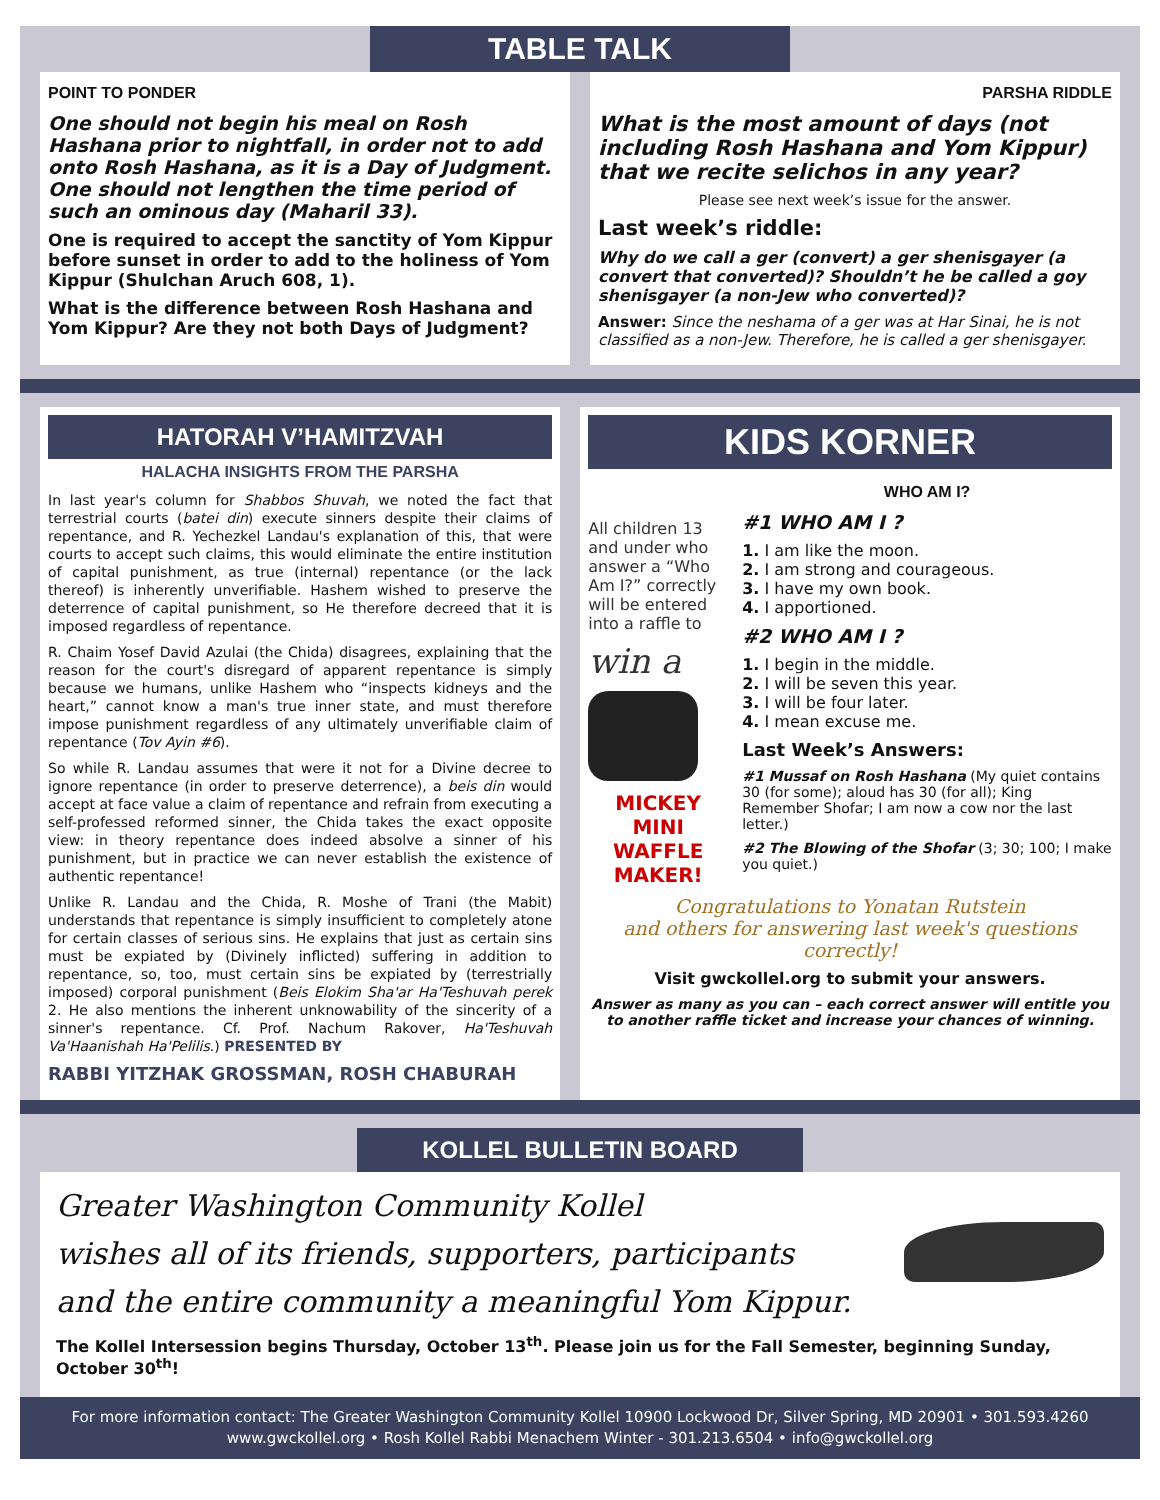TABLE TALK
POINT TO PONDER
One should not begin his meal on Rosh Hashana prior to nightfall, in order not to add onto Rosh Hashana, as it is a Day of Judgment. One should not lengthen the time period of such an ominous day (Maharil 33).
One is required to accept the sanctity of Yom Kippur before sunset in order to add to the holiness of Yom Kippur (Shulchan Aruch 608, 1).
What is the difference between Rosh Hashana and Yom Kippur? Are they not both Days of Judgment?
PARSHA RIDDLE
What is the most amount of days (not including Rosh Hashana and Yom Kippur) that we recite selichos in any year?
Please see next week’s issue for the answer.
Last week’s riddle:
Why do we call a ger (convert) a ger shenisgayer (a convert that converted)? Shouldn’t he be called a goy shenisgayer (a non-Jew who converted)?
Answer: Since the neshama of a ger was at Har Sinai, he is not classified as a non-Jew. Therefore, he is called a ger shenisgayer.
HATORAH V’HAMITZVAH
HALACHA INSIGHTS FROM THE PARSHA
In last year's column for Shabbos Shuvah, we noted the fact that terrestrial courts (batei din) execute sinners despite their claims of repentance, and R. Yechezkel Landau's explanation of this, that were courts to accept such claims, this would eliminate the entire institution of capital punishment, as true (internal) repentance (or the lack thereof) is inherently unverifiable. Hashem wished to preserve the deterrence of capital punishment, so He therefore decreed that it is imposed regardless of repentance.
R. Chaim Yosef David Azulai (the Chida) disagrees, explaining that the reason for the court's disregard of apparent repentance is simply because we humans, unlike Hashem who “inspects kidneys and the heart,” cannot know a man's true inner state, and must therefore impose punishment regardless of any ultimately unverifiable claim of repentance (Tov Ayin #6).
So while R. Landau assumes that were it not for a Divine decree to ignore repentance (in order to preserve deterrence), a beis din would accept at face value a claim of repentance and refrain from executing a self-professed reformed sinner, the Chida takes the exact opposite view: in theory repentance does indeed absolve a sinner of his punishment, but in practice we can never establish the existence of authentic repentance!
Unlike R. Landau and the Chida, R. Moshe of Trani (the Mabit) understands that repentance is simply insufficient to completely atone for certain classes of serious sins. He explains that just as certain sins must be expiated by (Divinely inflicted) suffering in addition to repentance, so, too, must certain sins be expiated by (terrestrially imposed) corporal punishment (Beis Elokim Sha'ar Ha'Teshuvah perek 2. He also mentions the inherent unknowability of the sincerity of a sinner's repentance. Cf. Prof. Nachum Rakover, Ha'Teshuvah Va'Haanishah Ha'Pelilis.) PRESENTED BY
RABBI YITZHAK GROSSMAN, ROSH CHABURAH
KIDS KORNER
All children 13 and under who answer a “Who Am I?” correctly will be entered into a raffle to
win a
MICKEY MINI WAFFLE MAKER!
WHO AM I?
#1 WHO AM I ?
1. I am like the moon.
2. I am strong and courageous.
3. I have my own book.
4. I apportioned.
#2 WHO AM I ?
1. I begin in the middle.
2. I will be seven this year.
3. I will be four later.
4. I mean excuse me.
Last Week’s Answers:
#1 Mussaf on Rosh Hashana (My quiet contains 30 (for some); aloud has 30 (for all); King Remember Shofar; I am now a cow nor the last letter.)
#2 The Blowing of the Shofar (3; 30; 100; I make you quiet.)
Congratulations to Yonatan Rutstein
and others for answering last week's questions correctly!
Visit gwckollel.org to submit your answers.
Answer as many as you can – each correct answer will entitle you to another raffle ticket and increase your chances of winning.
KOLLEL BULLETIN BOARD
Greater Washington Community Kollel
wishes all of its friends, supporters, participants
and the entire community a meaningful Yom Kippur.
The Kollel Intersession begins Thursday, October 13<sup>th</sup>. Please join us for the Fall Semester, beginning Sunday, October 30<sup>th</sup>!
For more information contact: The Greater Washington Community Kollel 10900 Lockwood Dr, Silver Spring, MD 20901 • 301.593.4260
www.gwckollel.org • Rosh Kollel Rabbi Menachem Winter - 301.213.6504 • info@gwckollel.org